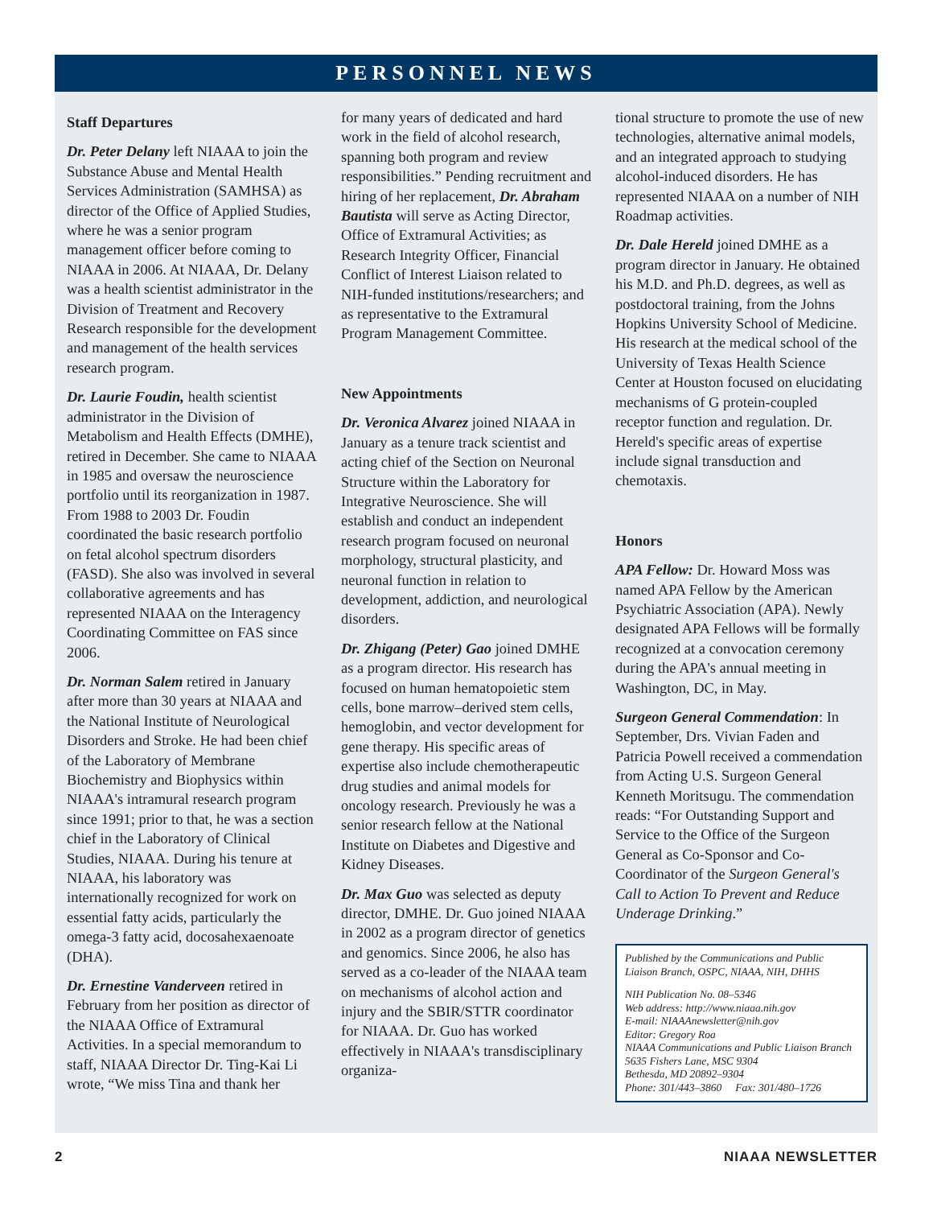PERSONNEL NEWS
Staff Departures
Dr. Peter Delany left NIAAA to join the Substance Abuse and Mental Health Services Administration (SAMHSA) as director of the Office of Applied Studies, where he was a senior program management officer before coming to NIAAA in 2006. At NIAAA, Dr. Delany was a health scientist administrator in the Division of Treatment and Recovery Research responsible for the development and management of the health services research program.
Dr. Laurie Foudin, health scientist administrator in the Division of Metabolism and Health Effects (DMHE), retired in December. She came to NIAAA in 1985 and oversaw the neuroscience portfolio until its reorganization in 1987. From 1988 to 2003 Dr. Foudin coordinated the basic research portfolio on fetal alcohol spectrum disorders (FASD). She also was involved in several collaborative agreements and has represented NIAAA on the Interagency Coordinating Committee on FAS since 2006.
Dr. Norman Salem retired in January after more than 30 years at NIAAA and the National Institute of Neurological Disorders and Stroke. He had been chief of the Laboratory of Membrane Biochemistry and Biophysics within NIAAA's intramural research program since 1991; prior to that, he was a section chief in the Laboratory of Clinical Studies, NIAAA. During his tenure at NIAAA, his laboratory was internationally recognized for work on essential fatty acids, particularly the omega-3 fatty acid, docosahexaenoate (DHA).
Dr. Ernestine Vanderveen retired in February from her position as director of the NIAAA Office of Extramural Activities. In a special memorandum to staff, NIAAA Director Dr. Ting-Kai Li wrote, “We miss Tina and thank her
for many years of dedicated and hard work in the field of alcohol research, spanning both program and review responsibilities.” Pending recruitment and hiring of her replacement, Dr. Abraham Bautista will serve as Acting Director, Office of Extramural Activities; as Research Integrity Officer, Financial Conflict of Interest Liaison related to NIH-funded institutions/researchers; and as representative to the Extramural Program Management Committee.
New Appointments
Dr. Veronica Alvarez joined NIAAA in January as a tenure track scientist and acting chief of the Section on Neuronal Structure within the Laboratory for Integrative Neuroscience. She will establish and conduct an independent research program focused on neuronal morphology, structural plasticity, and neuronal function in relation to development, addiction, and neurological disorders.
Dr. Zhigang (Peter) Gao joined DMHE as a program director. His research has focused on human hematopoietic stem cells, bone marrow–derived stem cells, hemoglobin, and vector development for gene therapy. His specific areas of expertise also include chemotherapeutic drug studies and animal models for oncology research. Previously he was a senior research fellow at the National Institute on Diabetes and Digestive and Kidney Diseases.
Dr. Max Guo was selected as deputy director, DMHE. Dr. Guo joined NIAAA in 2002 as a program director of genetics and genomics. Since 2006, he also has served as a co-leader of the NIAAA team on mechanisms of alcohol action and injury and the SBIR/STTR coordinator for NIAAA. Dr. Guo has worked effectively in NIAAA's transdisciplinary organiza-
tional structure to promote the use of new technologies, alternative animal models, and an integrated approach to studying alcohol-induced disorders. He has represented NIAAA on a number of NIH Roadmap activities.
Dr. Dale Hereld joined DMHE as a program director in January. He obtained his M.D. and Ph.D. degrees, as well as postdoctoral training, from the Johns Hopkins University School of Medicine. His research at the medical school of the University of Texas Health Science Center at Houston focused on elucidating mechanisms of G protein-coupled receptor function and regulation. Dr. Hereld's specific areas of expertise include signal transduction and chemotaxis.
Honors
APA Fellow: Dr. Howard Moss was named APA Fellow by the American Psychiatric Association (APA). Newly designated APA Fellows will be formally recognized at a convocation ceremony during the APA's annual meeting in Washington, DC, in May.
Surgeon General Commendation: In September, Drs. Vivian Faden and Patricia Powell received a commendation from Acting U.S. Surgeon General Kenneth Moritsugu. The commendation reads: “For Outstanding Support and Service to the Office of the Surgeon General as Co-Sponsor and Co-Coordinator of the Surgeon General's Call to Action To Prevent and Reduce Underage Drinking.”
Published by the Communications and Public Liaison Branch, OSPC, NIAAA, NIH, DHHS
NIH Publication No. 08–5346
Web address: http://www.niaaa.nih.gov
E-mail: NIAAAnewsletter@nih.gov
Editor: Gregory Roa
NIAAA Communications and Public Liaison Branch
5635 Fishers Lane, MSC 9304
Bethesda, MD 20892–9304
Phone: 301/443–3860 Fax: 301/480–1726
2 NIAAA NEWSLETTER